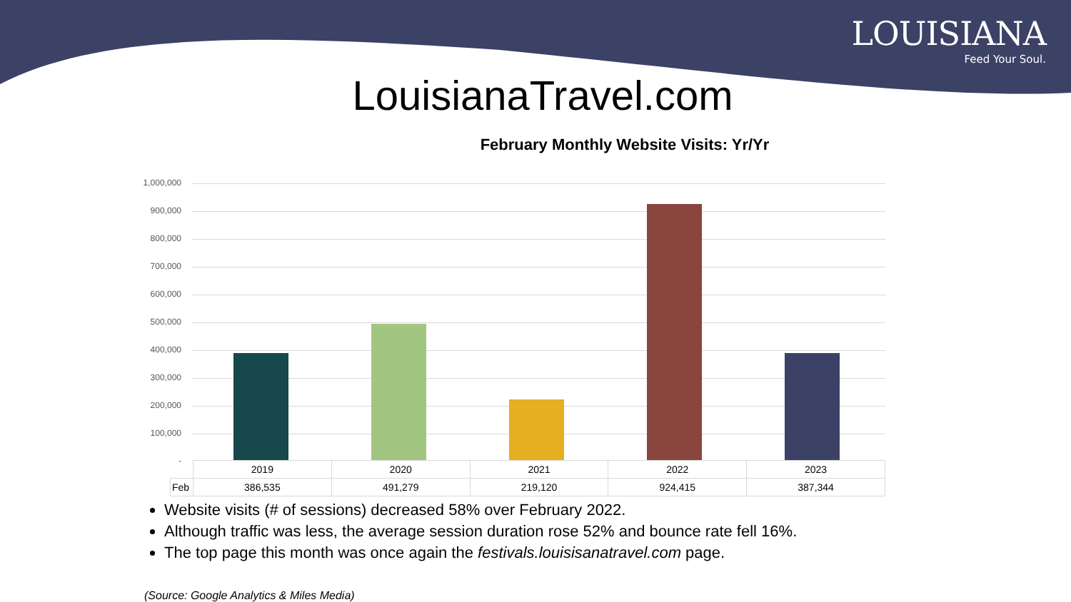LOUISIANA
Feed Your Soul.
LouisianaTravel.com
February Monthly Website Visits: Yr/Yr
1,000,000
900,000
800,000
700,000
600,000
500,000
400,000
300,000
200,000
100,000
-
| | 2019 | 2020 | 2021 | 2022 | 2023 |
| Feb | 386,535 | 491,279 | 219,120 | 924,415 | 387,344 |
Website visits (# of sessions) decreased 58% over February 2022.
Although traffic was less, the average session duration rose 52% and bounce rate fell 16%.
The top page this month was once again the festivals.louisisanatravel.com page.
(Source: Google Analytics & Miles Media)